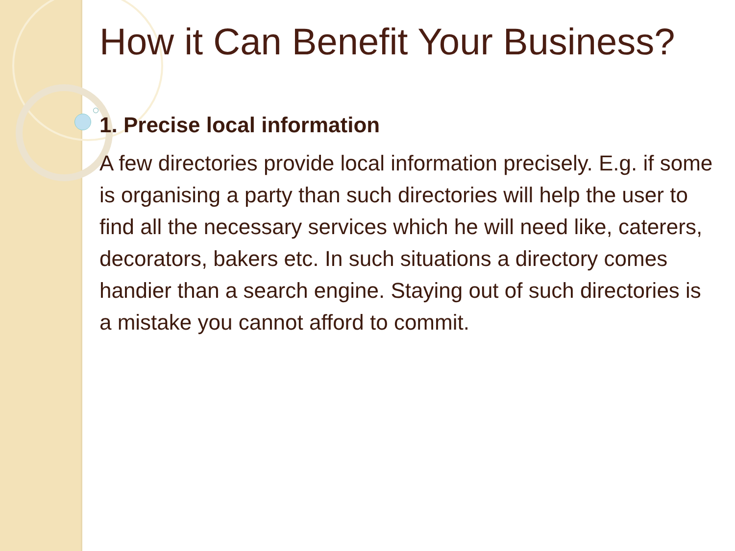How it Can Benefit Your Business?
1. Precise local information
A few directories provide local information precisely. E.g. if some is organising a party than such directories will help the user to find all the necessary services which he will need like, caterers, decorators, bakers etc. In such situations a directory comes handier than a search engine. Staying out of such directories is a mistake you cannot afford to commit.